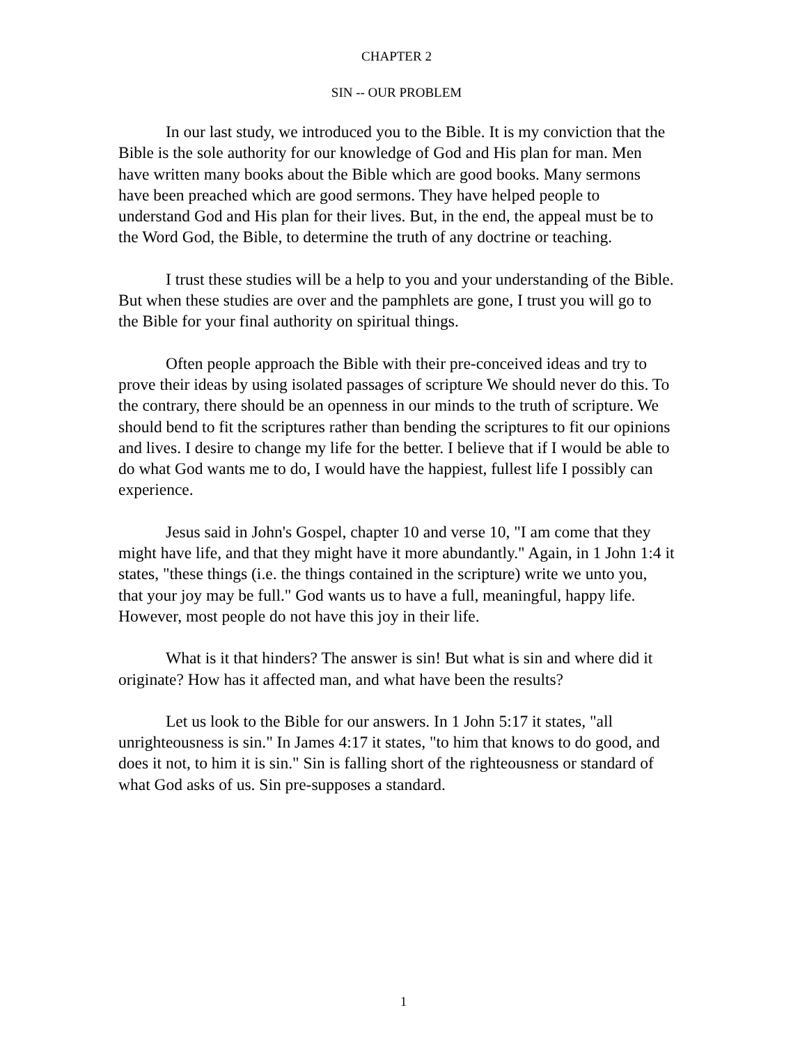CHAPTER 2
SIN -- OUR PROBLEM
In our last study, we introduced you to the Bible. It is my conviction that the Bible is the sole authority for our knowledge of God and His plan for man. Men have written many books about the Bible which are good books. Many sermons have been preached which are good sermons. They have helped people to understand God and His plan for their lives. But, in the end, the appeal must be to the Word God, the Bible, to determine the truth of any doctrine or teaching.
I trust these studies will be a help to you and your understanding of the Bible. But when these studies are over and the pamphlets are gone, I trust you will go to the Bible for your final authority on spiritual things.
Often people approach the Bible with their pre-conceived ideas and try to prove their ideas by using isolated passages of scripture We should never do this. To the contrary, there should be an openness in our minds to the truth of scripture. We should bend to fit the scriptures rather than bending the scriptures to fit our opinions and lives. I desire to change my life for the better. I believe that if I would be able to do what God wants me to do, I would have the happiest, fullest life I possibly can experience.
Jesus said in John's Gospel, chapter 10 and verse 10, "I am come that they might have life, and that they might have it more abundantly." Again, in 1 John 1:4 it states, "these things (i.e. the things contained in the scripture) write we unto you, that your joy may be full." God wants us to have a full, meaningful, happy life. However, most people do not have this joy in their life.
What is it that hinders? The answer is sin! But what is sin and where did it originate? How has it affected man, and what have been the results?
Let us look to the Bible for our answers. In 1 John 5:17 it states, "all unrighteousness is sin." In James 4:17 it states, "to him that knows to do good, and does it not, to him it is sin." Sin is falling short of the righteousness or standard of what God asks of us. Sin pre-supposes a standard.
1